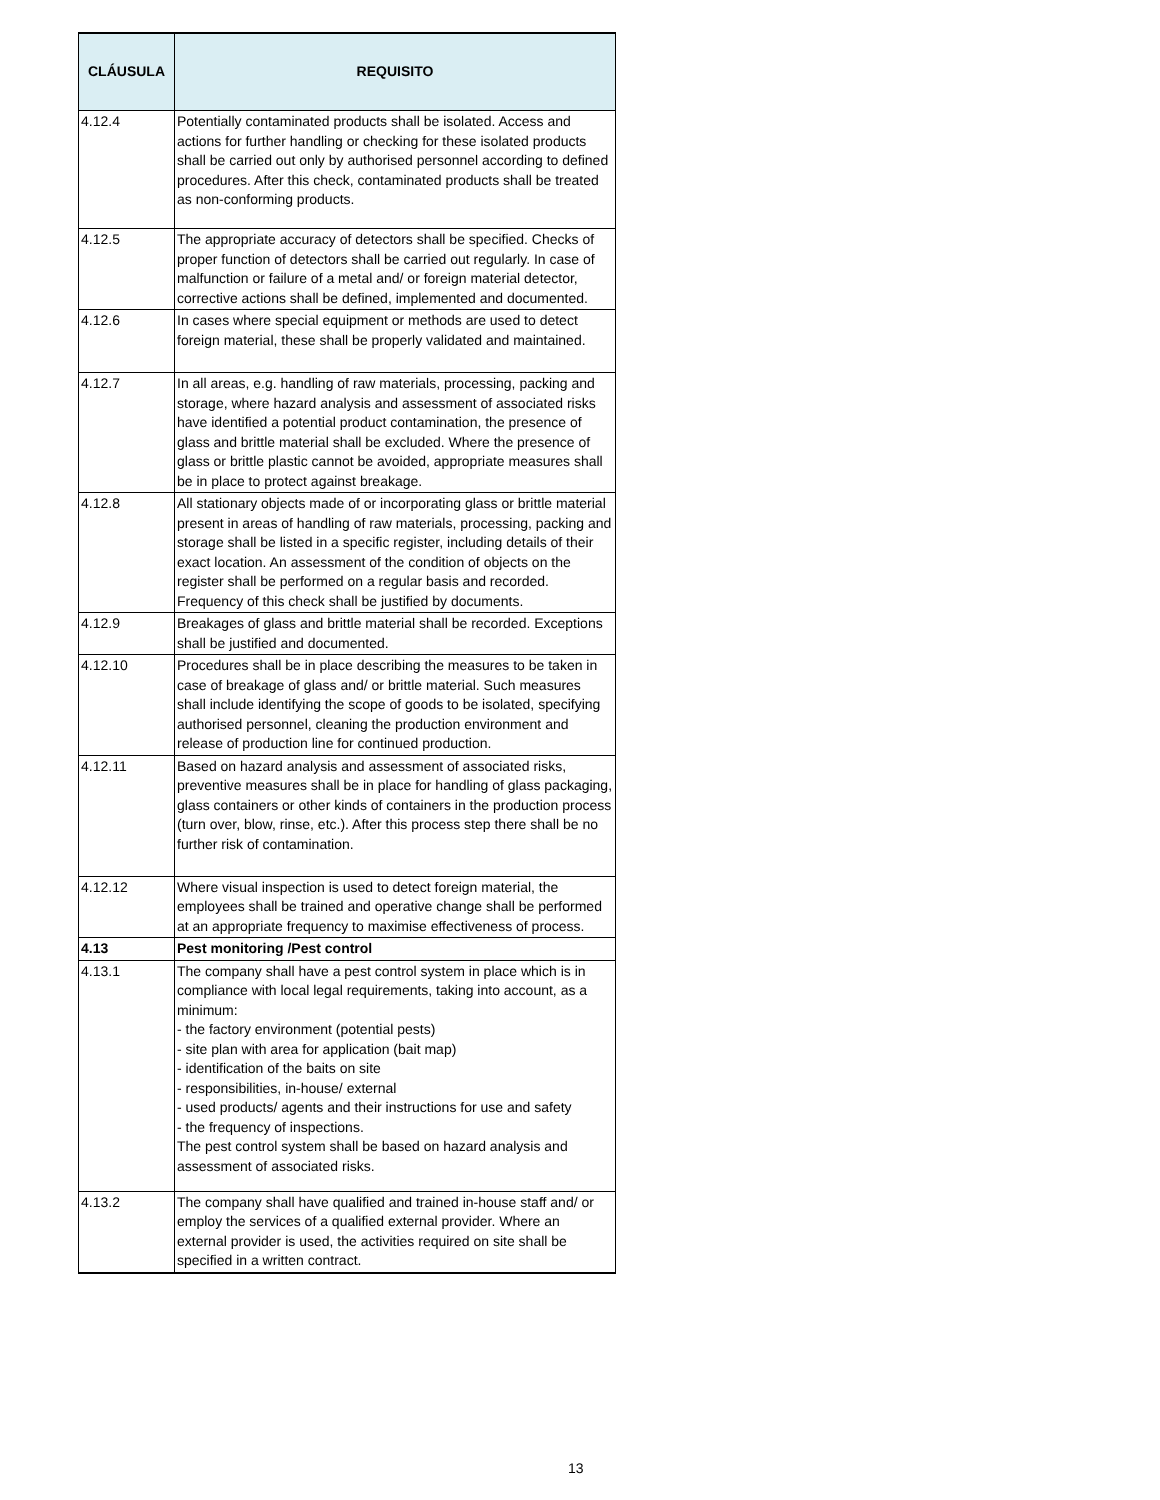| CLÁUSULA | REQUISITO |
| --- | --- |
| 4.12.4 | Potentially contaminated products shall be isolated. Access and actions for further handling or checking for these isolated products shall be carried out only by authorised personnel according to defined procedures. After this check, contaminated products shall be treated as non-conforming products. |
| 4.12.5 | The appropriate accuracy of detectors shall be specified. Checks of proper function of detectors shall be carried out regularly. In case of malfunction or failure of a metal and/ or foreign material detector, corrective actions shall be defined, implemented and documented. |
| 4.12.6 | In cases where special equipment or methods are used to detect foreign material, these shall be properly validated and maintained. |
| 4.12.7 | In all areas, e.g. handling of raw materials, processing, packing and storage, where hazard analysis and assessment of associated risks have identified a potential product contamination, the presence of glass and brittle material shall be excluded. Where the presence of glass or brittle plastic cannot be avoided, appropriate measures shall be in place to protect against breakage. |
| 4.12.8 | All stationary objects made of or incorporating glass or brittle material present in areas of handling of raw materials, processing, packing and storage shall be listed in a specific register, including details of their exact location. An assessment of the condition of objects on the register shall be performed on a regular basis and recorded. Frequency of this check shall be justified by documents. |
| 4.12.9 | Breakages of glass and brittle material shall be recorded. Exceptions shall be justified and documented. |
| 4.12.10 | Procedures shall be in place describing the measures to be taken in case of breakage of glass and/ or brittle material. Such measures shall include identifying the scope of goods to be isolated, specifying authorised personnel, cleaning the production environment and release of production line for continued production. |
| 4.12.11 | Based on hazard analysis and assessment of associated risks, preventive measures shall be in place for handling of glass packaging, glass containers or other kinds of containers in the production process (turn over, blow, rinse, etc.). After this process step there shall be no further risk of contamination. |
| 4.12.12 | Where visual inspection is used to detect foreign material, the employees shall be trained and operative change shall be performed at an appropriate frequency to maximise effectiveness of process. |
| 4.13 | Pest monitoring /Pest control |
| 4.13.1 | The company shall have a pest control system in place which is in compliance with local legal requirements, taking into account, as a minimum: - the factory environment (potential pests) - site plan with area for application (bait map) - identification of the baits on site - responsibilities, in-house/ external - used products/ agents and their instructions for use and safety - the frequency of inspections. The pest control system shall be based on hazard analysis and assessment of associated risks. |
| 4.13.2 | The company shall have qualified and trained in-house staff and/ or employ the services of a qualified external provider. Where an external provider is used, the activities required on site shall be specified in a written contract. |
13